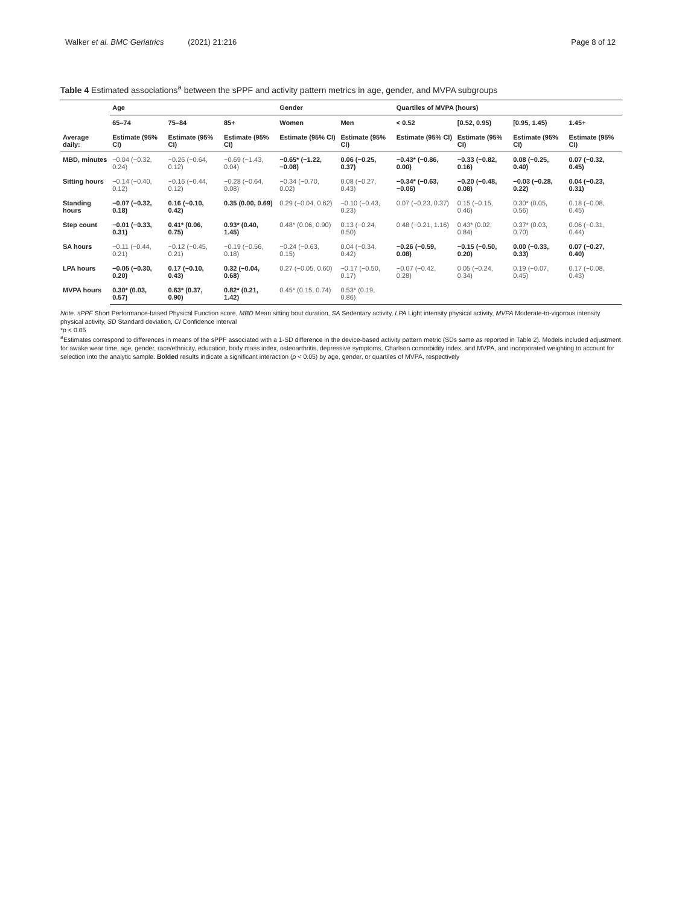Walker et al. BMC Geriatrics (2021) 21:216
Page 8 of 12
Table 4 Estimated associations<sup>a</sup> between the sPPF and activity pattern metrics in age, gender, and MVPA subgroups
| | Age | | | Gender | | Quartiles of MVPA (hours) | | | |
| --- | --- | --- | --- | --- | --- | --- | --- | --- | --- |
| | 65–74 | 75–84 | 85+ | Women | Men | < 0.52 | [0.52, 0.95) | [0.95, 1.45) | 1.45+ |
| Average daily: | Estimate (95% CI) | Estimate (95% CI) | Estimate (95% CI) | Estimate (95% CI) | Estimate (95% CI) | Estimate (95% CI) | Estimate (95% CI) | Estimate (95% CI) | Estimate (95% CI) |
| MBD, minutes | −0.04 (−0.32, 0.24) | −0.26 (−0.64, 0.12) | −0.69 (−1.43, 0.04) | −0.65* (−1.22, −0.08) | 0.06 (−0.25, 0.37) | −0.43* (−0.86, 0.00) | −0.33 (−0.82, 0.16) | 0.08 (−0.25, 0.40) | 0.07 (−0.32, 0.45) |
| Sitting hours | −0.14 (−0.40, 0.12) | −0.16 (−0.44, 0.12) | −0.28 (−0.64, 0.08) | −0.34 (−0.70, 0.02) | 0.08 (−0.27, 0.43) | −0.34* (−0.63, −0.06) | −0.20 (−0.48, 0.08) | −0.03 (−0.28, 0.22) | 0.04 (−0.23, 0.31) |
| Standing hours | −0.07 (−0.32, 0.18) | 0.16 (−0.10, 0.42) | 0.35 (0.00, 0.69) | 0.29 (−0.04, 0.62) | −0.10 (−0.43, 0.23) | 0.07 (−0.23, 0.37) | 0.15 (−0.15, 0.46) | 0.30* (0.05, 0.56) | 0.18 (−0.08, 0.45) |
| Step count | −0.01 (−0.33, 0.31) | 0.41* (0.06, 0.75) | 0.93* (0.40, 1.45) | 0.48* (0.06, 0.90) | 0.13 (−0.24, 0.50) | 0.48 (−0.21, 1.16) | 0.43* (0.02, 0.84) | 0.37* (0.03, 0.70) | 0.06 (−0.31, 0.44) |
| SA hours | −0.11 (−0.44, 0.21) | −0.12 (−0.45, 0.21) | −0.19 (−0.56, 0.18) | −0.24 (−0.63, 0.15) | 0.04 (−0.34, 0.42) | −0.26 (−0.59, 0.08) | −0.15 (−0.50, 0.20) | 0.00 (−0.33, 0.33) | 0.07 (−0.27, 0.40) |
| LPA hours | −0.05 (−0.30, 0.20) | 0.17 (−0.10, 0.43) | 0.32 (−0.04, 0.68) | 0.27 (−0.05, 0.60) | −0.17 (−0.50, 0.17) | −0.07 (−0.42, 0.28) | 0.05 (−0.24, 0.34) | 0.19 (−0.07, 0.45) | 0.17 (−0.08, 0.43) |
| MVPA hours | 0.30* (0.03, 0.57) | 0.63* (0.37, 0.90) | 0.82* (0.21, 1.42) | 0.45* (0.15, 0.74) | 0.53* (0.19, 0.86) | | | | |
Note. sPPF Short Performance-based Physical Function score, MBD Mean sitting bout duration, SA Sedentary activity, LPA Light intensity physical activity, MVPA Moderate-to-vigorous intensity physical activity, SD Standard deviation, CI Confidence interval
*p < 0.05
<sup>a</sup> Estimates correspond to differences in means of the sPPF associated with a 1-SD difference in the device-based activity pattern metric (SDs same as reported in Table 2). Models included adjustment for awake wear time, age, gender, race/ethnicity, education, body mass index, osteoarthritis, depressive symptoms, Charlson comorbidity index, and MVPA, and incorporated weighting to account for selection into the analytic sample. Bolded results indicate a significant interaction (p < 0.05) by age, gender, or quartiles of MVPA, respectively